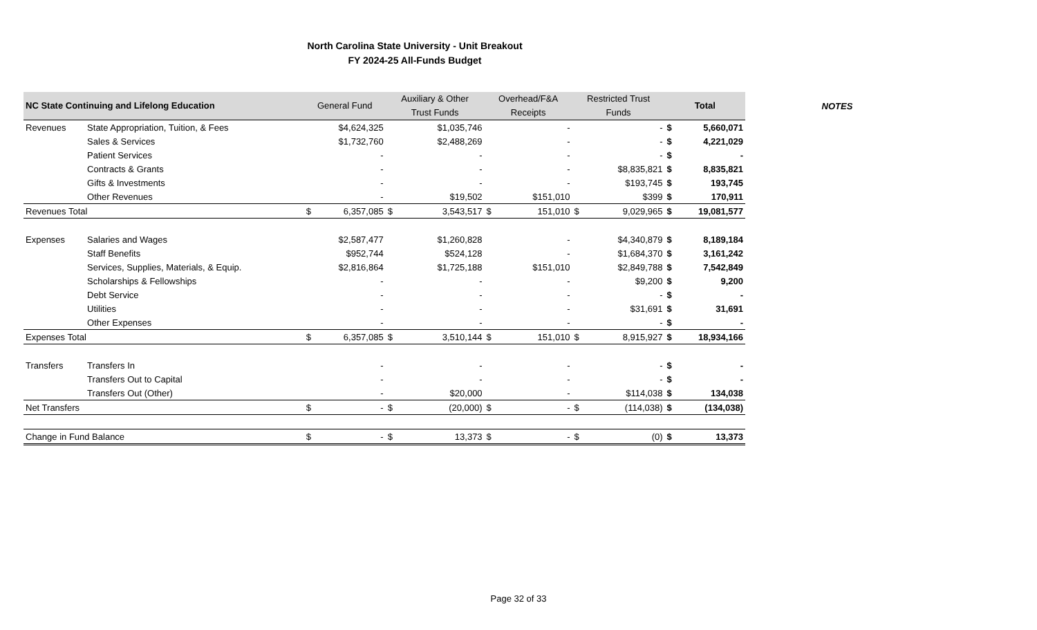North Carolina State University - Unit Breakout
FY 2024-25 All-Funds Budget
| NC State Continuing and Lifelong Education | | General Fund | | Auxiliary & Other Trust Funds | | Overhead/F&A Receipts | | Restricted Trust Funds | | Total | | NOTES |
| Revenues | State Appropriation, Tuition, & Fees | | $4,624,325 | | $1,035,746 | | - | | - | $ | 5,660,071 | |
| | Sales & Services | | $1,732,760 | | $2,488,269 | | - | | - | $ | 4,221,029 | |
| | Patient Services | | - | | - | | - | | - | $ | - | |
| | Contracts & Grants | | - | | - | | - | | $8,835,821 | $ | 8,835,821 | |
| | Gifts & Investments | | - | | - | | - | | $193,745 | $ | 193,745 | |
| | Other Revenues | | - | | $19,502 | | $151,010 | | $399 | $ | 170,911 | |
| Revenues Total | | $ | 6,357,085 | $ | 3,543,517 | $ | 151,010 | $ | 9,029,965 | $ | 19,081,577 | |
| Expenses | Salaries and Wages | | $2,587,477 | | $1,260,828 | | - | | $4,340,879 | $ | 8,189,184 | |
| | Staff Benefits | | $952,744 | | $524,128 | | - | | $1,684,370 | $ | 3,161,242 | |
| | Services, Supplies, Materials, & Equip. | | $2,816,864 | | $1,725,188 | | $151,010 | | $2,849,788 | $ | 7,542,849 | |
| | Scholarships & Fellowships | | - | | - | | - | | $9,200 | $ | 9,200 | |
| | Debt Service | | - | | - | | - | | - | $ | - | |
| | Utilities | | - | | - | | - | | $31,691 | $ | 31,691 | |
| | Other Expenses | | - | | - | | - | | - | $ | - | |
| Expenses Total | | $ | 6,357,085 | $ | 3,510,144 | $ | 151,010 | $ | 8,915,927 | $ | 18,934,166 | |
| Transfers | Transfers In | | - | | - | | - | | - | $ | - | |
| | Transfers Out to Capital | | - | | - | | - | | - | $ | - | |
| | Transfers Out (Other) | | - | | $20,000 | | - | | $114,038 | $ | 134,038 | |
| Net Transfers | | $ | - | $ | (20,000) | $ | - | $ | (114,038) | $ | (134,038) | |
| Change in Fund Balance | | $ | - | $ | 13,373 | $ | - | $ | (0) | $ | 13,373 | |
Page 32 of 33